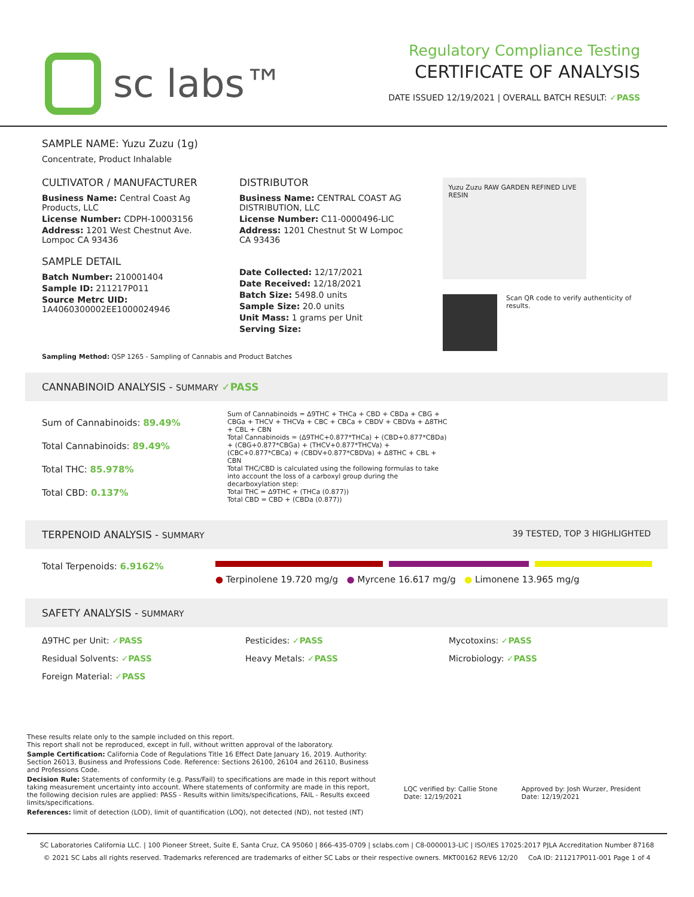sc labs™
Regulatory Compliance Testing
CERTIFICATE OF ANALYSIS
DATE ISSUED 12/19/2021 | OVERALL BATCH RESULT: ✓PASS
SAMPLE NAME: Yuzu Zuzu (1g)
Concentrate, Product Inhalable
CULTIVATOR / MANUFACTURER
Business Name: Central Coast Ag Products, LLC
License Number: CDPH-10003156
Address: 1201 West Chestnut Ave. Lompoc CA 93436
SAMPLE DETAIL
Batch Number: 210001404
Sample ID: 211217P011
Source Metrc UID: 1A4060300002EE1000024946
DISTRIBUTOR
Business Name: CENTRAL COAST AG DISTRIBUTION, LLC
License Number: C11-0000496-LIC
Address: 1201 Chestnut St W Lompoc CA 93436
Date Collected: 12/17/2021
Date Received: 12/18/2021
Batch Size: 5498.0 units
Sample Size: 20.0 units
Unit Mass: 1 grams per Unit
Serving Size:
Yuzu Zuzu RAW GARDEN REFINED LIVE RESIN
Scan QR code to verify authenticity of results.
Sampling Method: QSP 1265 - Sampling of Cannabis and Product Batches
CANNABINOID ANALYSIS - SUMMARY ✓PASS
Sum of Cannabinoids: 89.49%
Total Cannabinoids: 89.49%
Total THC: 85.978%
Total CBD: 0.137%
Sum of Cannabinoids = Δ9THC + THCa + CBD + CBDa + CBG + CBGa + THCV + THCVa + CBC + CBCa + CBDV + CBDVa + Δ8THC + CBL + CBN
Total Cannabinoids = (Δ9THC+0.877*THCa) + (CBD+0.877*CBDa) + (CBG+0.877*CBGa) + (THCV+0.877*THCVa) + (CBC+0.877*CBCa) + (CBDV+0.877*CBDVa) + Δ8THC + CBL + CBN
Total THC/CBD is calculated using the following formulas to take into account the loss of a carboxyl group during the decarboxylation step:
Total THC = Δ9THC + (THCa (0.877))
Total CBD = CBD + (CBDa (0.877))
TERPENOID ANALYSIS - SUMMARY 39 TESTED, TOP 3 HIGHLIGHTED
Total Terpenoids: 6.9162%
● Terpinolene 19.720 mg/g ● Myrcene 16.617 mg/g ● Limonene 13.965 mg/g
SAFETY ANALYSIS - SUMMARY
Δ9THC per Unit: ✓PASS Pesticides: ✓PASS Mycotoxins: ✓PASS
Residual Solvents: ✓PASS Heavy Metals: ✓PASS Microbiology: ✓PASS
Foreign Material: ✓PASS
These results relate only to the sample included on this report.
This report shall not be reproduced, except in full, without written approval of the laboratory.
Sample Certification: California Code of Regulations Title 16 Effect Date January 16, 2019. Authority: Section 26013, Business and Professions Code. Reference: Sections 26100, 26104 and 26110, Business and Professions Code.
Decision Rule: Statements of conformity (e.g. Pass/Fail) to specifications are made in this report without taking measurement uncertainty into account. Where statements of conformity are made in this report, the following decision rules are applied: PASS - Results within limits/specifications, FAIL - Results exceed limits/specifications.
References: limit of detection (LOD), limit of quantification (LOQ), not detected (ND), not tested (NT)
LQC verified by: Callie Stone
Date: 12/19/2021
Approved by: Josh Wurzer, President
Date: 12/19/2021
SC Laboratories California LLC. | 100 Pioneer Street, Suite E, Santa Cruz, CA 95060 | 866-435-0709 | sclabs.com | C8-0000013-LIC | ISO/IES 17025:2017 PJLA Accreditation Number 87168
© 2021 SC Labs all rights reserved. Trademarks referenced are trademarks of either SC Labs or their respective owners. MKT00162 REV6 12/20 CoA ID: 211217P011-001 Page 1 of 4